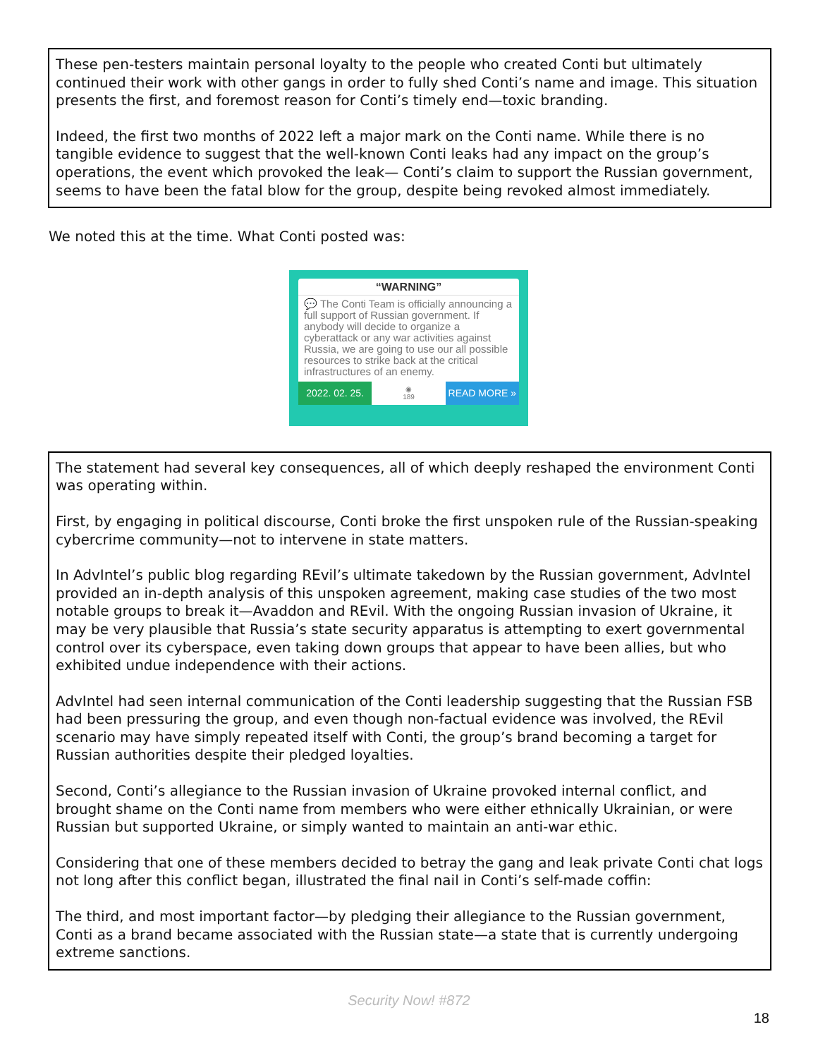These pen-testers maintain personal loyalty to the people who created Conti but ultimately continued their work with other gangs in order to fully shed Conti’s name and image. This situation presents the first, and foremost reason for Conti’s timely end—toxic branding.
Indeed, the first two months of 2022 left a major mark on the Conti name. While there is no tangible evidence to suggest that the well-known Conti leaks had any impact on the group’s operations, the event which provoked the leak— Conti’s claim to support the Russian government, seems to have been the fatal blow for the group, despite being revoked almost immediately.
We noted this at the time. What Conti posted was:
“WARNING”
💬 The Conti Team is officially announcing a full support of Russian government. If anybody will decide to organize a cyberattack or any war activities against Russia, we are going to use our all possible resources to strike back at the critical infrastructures of an enemy.
2022. 02. 25.
◉
189
READ MORE »
The statement had several key consequences, all of which deeply reshaped the environment Conti was operating within.
First, by engaging in political discourse, Conti broke the first unspoken rule of the Russian-speaking cybercrime community—not to intervene in state matters.
In AdvIntel’s public blog regarding REvil’s ultimate takedown by the Russian government, AdvIntel provided an in-depth analysis of this unspoken agreement, making case studies of the two most notable groups to break it—Avaddon and REvil. With the ongoing Russian invasion of Ukraine, it may be very plausible that Russia’s state security apparatus is attempting to exert governmental control over its cyberspace, even taking down groups that appear to have been allies, but who exhibited undue independence with their actions.
AdvIntel had seen internal communication of the Conti leadership suggesting that the Russian FSB had been pressuring the group, and even though non-factual evidence was involved, the REvil scenario may have simply repeated itself with Conti, the group’s brand becoming a target for Russian authorities despite their pledged loyalties.
Second, Conti’s allegiance to the Russian invasion of Ukraine provoked internal conflict, and brought shame on the Conti name from members who were either ethnically Ukrainian, or were Russian but supported Ukraine, or simply wanted to maintain an anti-war ethic.
Considering that one of these members decided to betray the gang and leak private Conti chat logs not long after this conflict began, illustrated the final nail in Conti’s self-made coffin:
The third, and most important factor—by pledging their allegiance to the Russian government, Conti as a brand became associated with the Russian state—a state that is currently undergoing extreme sanctions.
Security Now! #872
18